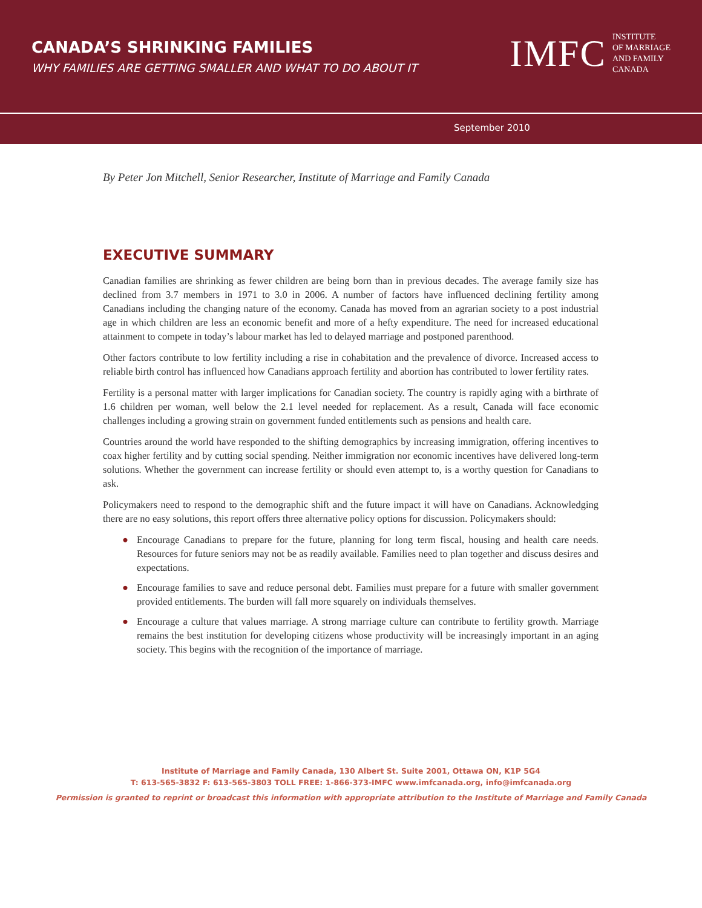CANADA’S SHRINKING FAMILIES
WHY FAMILIES ARE GETTING SMALLER AND WHAT TO DO ABOUT IT
IMFC INSTITUTE
OF MARRIAGE
AND FAMILY
CANADA
September 2010
By Peter Jon Mitchell, Senior Researcher, Institute of Marriage and Family Canada
EXECUTIVE SUMMARY
Canadian families are shrinking as fewer children are being born than in previous decades. The average family size has declined from 3.7 members in 1971 to 3.0 in 2006. A number of factors have influenced declining fertility among Canadians including the changing nature of the economy. Canada has moved from an agrarian society to a post industrial age in which children are less an economic benefit and more of a hefty expenditure. The need for increased educational attainment to compete in today’s labour market has led to delayed marriage and postponed parenthood.
Other factors contribute to low fertility including a rise in cohabitation and the prevalence of divorce. Increased access to reliable birth control has influenced how Canadians approach fertility and abortion has contributed to lower fertility rates.
Fertility is a personal matter with larger implications for Canadian society. The country is rapidly aging with a birthrate of 1.6 children per woman, well below the 2.1 level needed for replacement. As a result, Canada will face economic challenges including a growing strain on government funded entitlements such as pensions and health care.
Countries around the world have responded to the shifting demographics by increasing immigration, offering incentives to coax higher fertility and by cutting social spending. Neither immigration nor economic incentives have delivered long-term solutions. Whether the government can increase fertility or should even attempt to, is a worthy question for Canadians to ask.
Policymakers need to respond to the demographic shift and the future impact it will have on Canadians. Acknowledging there are no easy solutions, this report offers three alternative policy options for discussion. Policymakers should:
● Encourage Canadians to prepare for the future, planning for long term fiscal, housing and health care needs. Resources for future seniors may not be as readily available. Families need to plan together and discuss desires and expectations.
● Encourage families to save and reduce personal debt. Families must prepare for a future with smaller government provided entitlements. The burden will fall more squarely on individuals themselves.
● Encourage a culture that values marriage. A strong marriage culture can contribute to fertility growth. Marriage remains the best institution for developing citizens whose productivity will be increasingly important in an aging society. This begins with the recognition of the importance of marriage.
Institute of Marriage and Family Canada, 130 Albert St. Suite 2001, Ottawa ON, K1P 5G4
T: 613-565-3832 F: 613-565-3803 TOLL FREE: 1-866-373-IMFC www.imfcanada.org, info@imfcanada.org
Permission is granted to reprint or broadcast this information with appropriate attribution to the Institute of Marriage and Family Canada